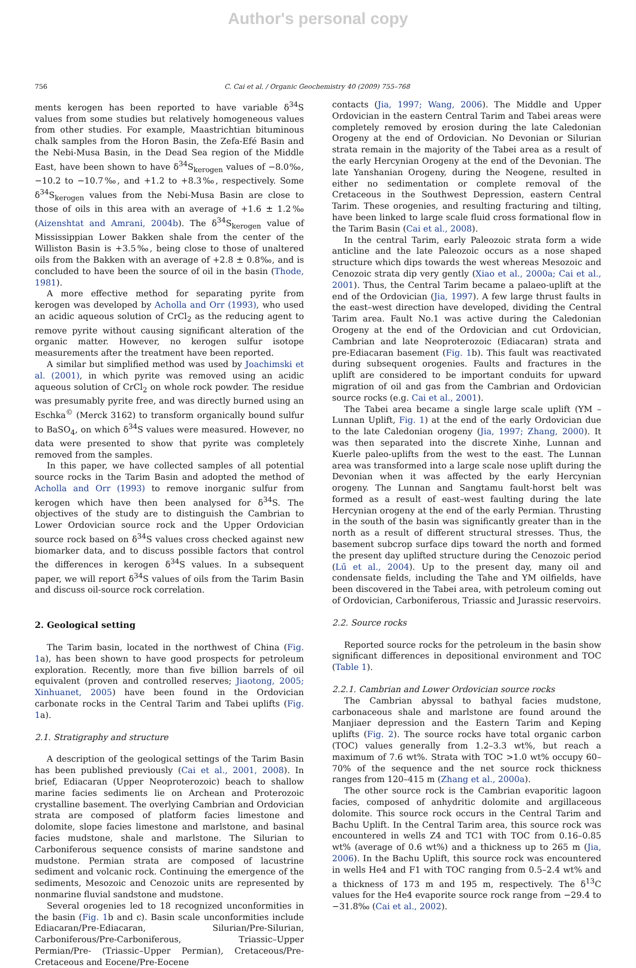Author's personal copy
756 C. Cai et al. / Organic Geochemistry 40 (2009) 755–768
ments kerogen has been reported to have variable δ<sup>34</sup>S values from some studies but relatively homogeneous values from other studies. For example, Maastrichtian bituminous chalk samples from the Horon Basin, the Zefa-Efé Basin and the Nebi-Musa Basin, in the Dead Sea region of the Middle East, have been shown to have δ<sup>34</sup>S<sub>kerogen</sub> values of −8.0‰, −10.2 to −10.7‰, and +1.2 to +8.3‰, respectively. Some δ<sup>34</sup>S<sub>kerogen</sub> values from the Nebi-Musa Basin are close to those of oils in this area with an average of +1.6 ± 1.2‰ (Aizenshtat and Amrani, 2004b). The δ<sup>34</sup>S<sub>kerogen</sub> value of Mississippian Lower Bakken shale from the center of the Williston Basin is +3.5‰, being close to those of unaltered oils from the Bakken with an average of +2.8 ± 0.8‰, and is concluded to have been the source of oil in the basin (Thode, 1981).
A more effective method for separating pyrite from kerogen was developed by Acholla and Orr (1993), who used an acidic aqueous solution of CrCl<sub>2</sub> as the reducing agent to remove pyrite without causing significant alteration of the organic matter. However, no kerogen sulfur isotope measurements after the treatment have been reported.
A similar but simplified method was used by Joachimski et al. (2001), in which pyrite was removed using an acidic aqueous solution of CrCl<sub>2</sub> on whole rock powder. The residue was presumably pyrite free, and was directly burned using an Eschka<sup>©</sup> (Merck 3162) to transform organically bound sulfur to BaSO<sub>4</sub>, on which δ<sup>34</sup>S values were measured. However, no data were presented to show that pyrite was completely removed from the samples.
In this paper, we have collected samples of all potential source rocks in the Tarim Basin and adopted the method of Acholla and Orr (1993) to remove inorganic sulfur from kerogen which have then been analysed for δ<sup>34</sup>S. The objectives of the study are to distinguish the Cambrian to Lower Ordovician source rock and the Upper Ordovician source rock based on δ<sup>34</sup>S values cross checked against new biomarker data, and to discuss possible factors that control the differences in kerogen δ<sup>34</sup>S values. In a subsequent paper, we will report δ<sup>34</sup>S values of oils from the Tarim Basin and discuss oil-source rock correlation.
2. Geological setting
The Tarim basin, located in the northwest of China (Fig. 1a), has been shown to have good prospects for petroleum exploration. Recently, more than five billion barrels of oil equivalent (proven and controlled reserves; Jiaotong, 2005; Xinhuanet, 2005) have been found in the Ordovician carbonate rocks in the Central Tarim and Tabei uplifts (Fig. 1a).
2.1. Stratigraphy and structure
A description of the geological settings of the Tarim Basin has been published previously (Cai et al., 2001, 2008). In brief, Ediacaran (Upper Neoproterozoic) beach to shallow marine facies sediments lie on Archean and Proterozoic crystalline basement. The overlying Cambrian and Ordovician strata are composed of platform facies limestone and dolomite, slope facies limestone and marlstone, and basinal facies mudstone, shale and marlstone. The Silurian to Carboniferous sequence consists of marine sandstone and mudstone. Permian strata are composed of lacustrine sediment and volcanic rock. Continuing the emergence of the sediments, Mesozoic and Cenozoic units are represented by nonmarine fluvial sandstone and mudstone.
Several orogenies led to 18 recognized unconformities in the basin (Fig. 1b and c). Basin scale unconformities include Ediacaran/Pre-Ediacaran, Silurian/Pre-Silurian, Carboniferous/Pre-Carboniferous, Triassic–Upper Permian/Pre- (Triassic–Upper Permian), Cretaceous/Pre-Cretaceous and Eocene/Pre-Eocene
contacts (Jia, 1997; Wang, 2006). The Middle and Upper Ordovician in the eastern Central Tarim and Tabei areas were completely removed by erosion during the late Caledonian Orogeny at the end of Ordovician. No Devonian or Silurian strata remain in the majority of the Tabei area as a result of the early Hercynian Orogeny at the end of the Devonian. The late Yanshanian Orogeny, during the Neogene, resulted in either no sedimentation or complete removal of the Cretaceous in the Southwest Depression, eastern Central Tarim. These orogenies, and resulting fracturing and tilting, have been linked to large scale fluid cross formational flow in the Tarim Basin (Cai et al., 2008).
In the central Tarim, early Paleozoic strata form a wide anticline and the late Paleozoic occurs as a nose shaped structure which dips towards the west whereas Mesozoic and Cenozoic strata dip very gently (Xiao et al., 2000a; Cai et al., 2001). Thus, the Central Tarim became a palaeo-uplift at the end of the Ordovician (Jia, 1997). A few large thrust faults in the east–west direction have developed, dividing the Central Tarim area. Fault No.1 was active during the Caledonian Orogeny at the end of the Ordovician and cut Ordovician, Cambrian and late Neoproterozoic (Ediacaran) strata and pre-Ediacaran basement (Fig. 1b). This fault was reactivated during subsequent orogenies. Faults and fractures in the uplift are considered to be important conduits for upward migration of oil and gas from the Cambrian and Ordovician source rocks (e.g. Cai et al., 2001).
The Tabei area became a single large scale uplift (YM – Lunnan Uplift, Fig. 1) at the end of the early Ordovician due to the late Caledonian orogeny (Jia, 1997; Zhang, 2000). It was then separated into the discrete Xinhe, Lunnan and Kuerle paleo-uplifts from the west to the east. The Lunnan area was transformed into a large scale nose uplift during the Devonian when it was affected by the early Hercynian orogeny. The Lunnan and Sangtamu fault-horst belt was formed as a result of east–west faulting during the late Hercynian orogeny at the end of the early Permian. Thrusting in the south of the basin was significantly greater than in the north as a result of different structural stresses. Thus, the basement subcrop surface dips toward the north and formed the present day uplifted structure during the Cenozoic period (Lű et al., 2004). Up to the present day, many oil and condensate fields, including the Tahe and YM oilfields, have been discovered in the Tabei area, with petroleum coming out of Ordovician, Carboniferous, Triassic and Jurassic reservoirs.
2.2. Source rocks
Reported source rocks for the petroleum in the basin show significant differences in depositional environment and TOC (Table 1).
2.2.1. Cambrian and Lower Ordovician source rocks
The Cambrian abyssal to bathyal facies mudstone, carbonaceous shale and marlstone are found around the Manjiaer depression and the Eastern Tarim and Keping uplifts (Fig. 2). The source rocks have total organic carbon (TOC) values generally from 1.2–3.3 wt%, but reach a maximum of 7.6 wt%. Strata with TOC >1.0 wt% occupy 60–70% of the sequence and the net source rock thickness ranges from 120–415 m (Zhang et al., 2000a).
The other source rock is the Cambrian evaporitic lagoon facies, composed of anhydritic dolomite and argillaceous dolomite. This source rock occurs in the Central Tarim and Bachu Uplift. In the Central Tarim area, this source rock was encountered in wells Z4 and TC1 with TOC from 0.16–0.85 wt% (average of 0.6 wt%) and a thickness up to 265 m (Jia, 2006). In the Bachu Uplift, this source rock was encountered in wells He4 and F1 with TOC ranging from 0.5–2.4 wt% and a thickness of 173 m and 195 m, respectively. The δ<sup>13</sup>C values for the He4 evaporite source rock range from −29.4 to −31.8‰ (Cai et al., 2002).